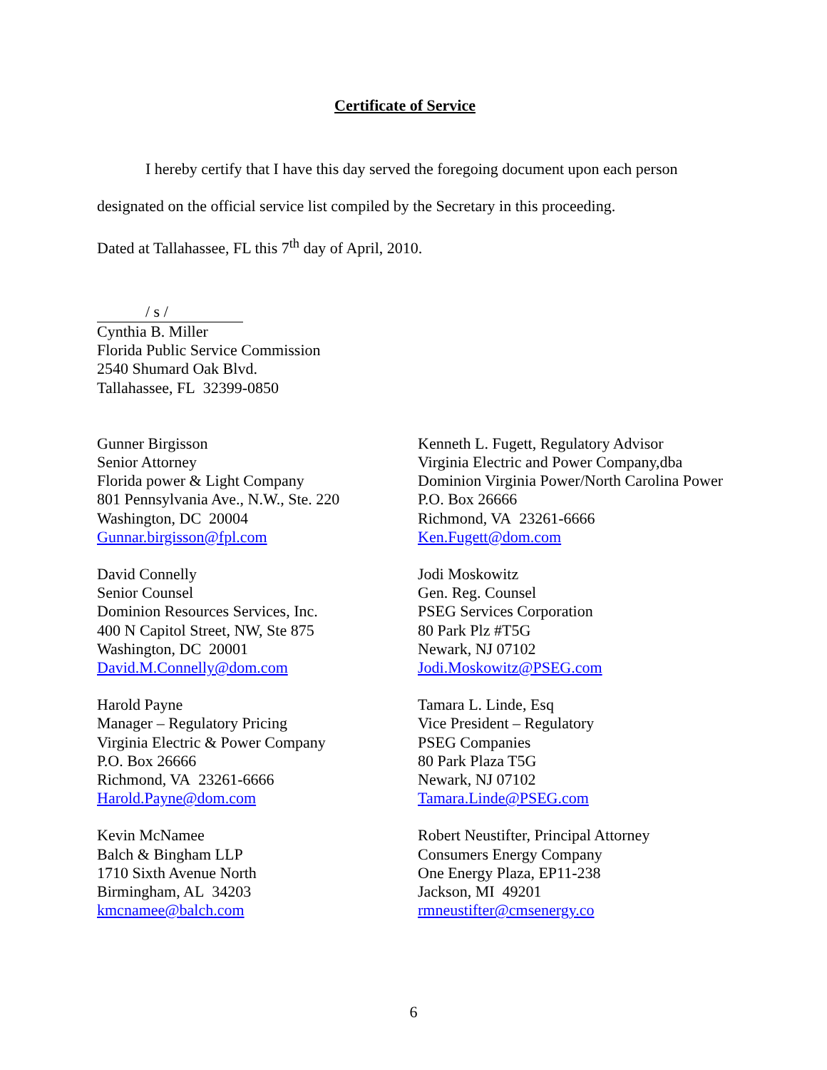Certificate of Service
I hereby certify that I have this day served the foregoing document upon each person
designated on the official service list compiled by the Secretary in this proceeding.
Dated at Tallahassee, FL this 7<sup>th</sup> day of April, 2010.
/ s /
Cynthia B. Miller
Florida Public Service Commission
2540 Shumard Oak Blvd.
Tallahassee, FL 32399-0850
Gunner Birgisson
Senior Attorney
Florida power & Light Company
801 Pennsylvania Ave., N.W., Ste. 220
Washington, DC 20004
Gunnar.birgisson@fpl.com
David Connelly
Senior Counsel
Dominion Resources Services, Inc.
400 N Capitol Street, NW, Ste 875
Washington, DC 20001
David.M.Connelly@dom.com
Harold Payne
Manager – Regulatory Pricing
Virginia Electric & Power Company
P.O. Box 26666
Richmond, VA 23261-6666
Harold.Payne@dom.com
Kevin McNamee
Balch & Bingham LLP
1710 Sixth Avenue North
Birmingham, AL 34203
kmcnamee@balch.com
Kenneth L. Fugett, Regulatory Advisor
Virginia Electric and Power Company,dba
Dominion Virginia Power/North Carolina Power
P.O. Box 26666
Richmond, VA 23261-6666
Ken.Fugett@dom.com
Jodi Moskowitz
Gen. Reg. Counsel
PSEG Services Corporation
80 Park Plz #T5G
Newark, NJ 07102
Jodi.Moskowitz@PSEG.com
Tamara L. Linde, Esq
Vice President – Regulatory
PSEG Companies
80 Park Plaza T5G
Newark, NJ 07102
Tamara.Linde@PSEG.com
Robert Neustifter, Principal Attorney
Consumers Energy Company
One Energy Plaza, EP11-238
Jackson, MI 49201
rmneustifter@cmsenergy.co
6